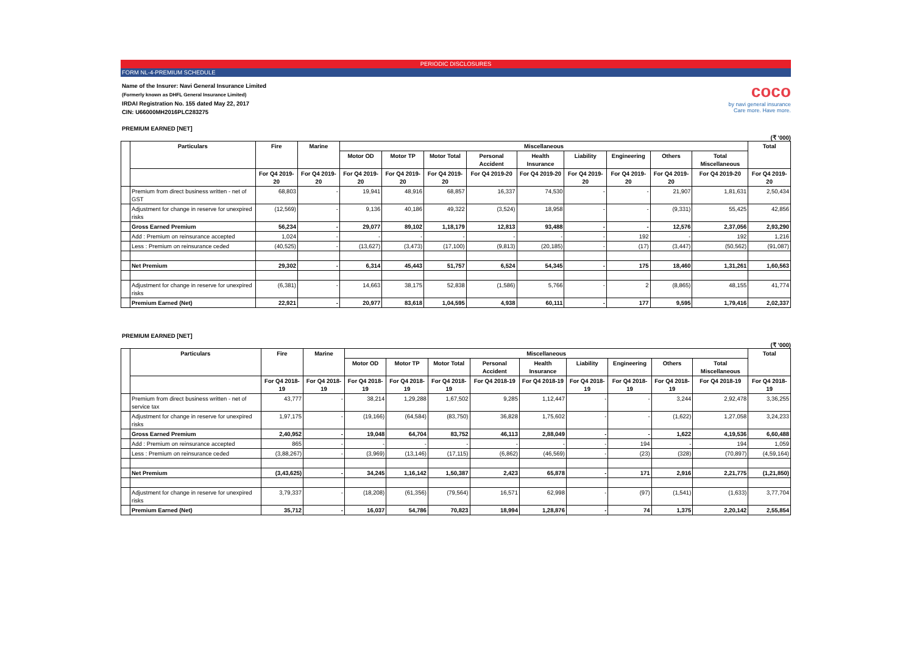PERIODIC DISCLOSURES
FORM NL-4-PREMIUM SCHEDULE
Name of the Insurer: Navi General Insurance Limited
(Formerly known as DHFL General Insurance Limited)
IRDAI Registration No. 155 dated May 22, 2017
CIN: U66000MH2016PLC283275
coco
by navi general insurance
Care more. Have more.
PREMIUM EARNED [NET]
(₹ ’000)
| | Particulars | Fire | Marine | Miscellaneous | | | | | | | | | Total |
| --- | --- | --- | --- | --- | --- | --- | --- | --- | --- | --- | --- | --- | --- |
| | | | | Motor OD | Motor TP | Motor Total | Personal Accident | Health Insurance | Liability | Engineering | Others | Total Miscellaneous | |
| | | For Q4 2019-20 | For Q4 2019-20 | For Q4 2019-20 | For Q4 2019-20 | For Q4 2019-20 | For Q4 2019-20 | For Q4 2019-20 | For Q4 2019-20 | For Q4 2019-20 | For Q4 2019-20 | For Q4 2019-20 | For Q4 2019-20 |
| | Premium from direct business written - net of GST | 68,803 | - | 19,941 | 48,916 | 68,857 | 16,337 | 74,530 | - | - | 21,907 | 1,81,631 | 2,50,434 |
| | Adjustment for change in reserve for unexpired risks | (12,569) | - | 9,136 | 40,186 | 49,322 | (3,524) | 18,958 | - | - | (9,331) | 55,425 | 42,856 |
| | Gross Earned Premium | 56,234 | - | 29,077 | 89,102 | 1,18,179 | 12,813 | 93,488 | - | - | 12,576 | 2,37,056 | 2,93,290 |
| | Add : Premium on reinsurance accepted | 1,024 | - | - | - | - | - | - | - | 192 | - | 192 | 1,216 |
| | Less : Premium on reinsurance ceded | (40,525) | - | (13,627) | (3,473) | (17,100) | (9,813) | (20,185) | - | (17) | (3,447) | (50,562) | (91,087) |
| | Net Premium | 29,302 | - | 6,314 | 45,443 | 51,757 | 6,524 | 54,345 | - | 175 | 18,460 | 1,31,261 | 1,60,563 |
| | Adjustment for change in reserve for unexpired risks | (6,381) | - | 14,663 | 38,175 | 52,838 | (1,586) | 5,766 | - | 2 | (8,865) | 48,155 | 41,774 |
| | Premium Earned (Net) | 22,921 | - | 20,977 | 83,618 | 1,04,595 | 4,938 | 60,111 | - | 177 | 9,595 | 1,79,416 | 2,02,337 |
PREMIUM EARNED [NET]
(₹ ’000)
| | Particulars | Fire | Marine | Miscellaneous | | | | | | | | | Total |
| --- | --- | --- | --- | --- | --- | --- | --- | --- | --- | --- | --- | --- | --- |
| | | | | Motor OD | Motor TP | Motor Total | Personal Accident | Health Insurance | Liability | Engineering | Others | Total Miscellaneous | |
| | | For Q4 2018-19 | For Q4 2018-19 | For Q4 2018-19 | For Q4 2018-19 | For Q4 2018-19 | For Q4 2018-19 | For Q4 2018-19 | For Q4 2018-19 | For Q4 2018-19 | For Q4 2018-19 | For Q4 2018-19 | For Q4 2018-19 |
| | Premium from direct business written - net of service tax | 43,777 | - | 38,214 | 1,29,288 | 1,67,502 | 9,285 | 1,12,447 | - | - | 3,244 | 2,92,478 | 3,36,255 |
| | Adjustment for change in reserve for unexpired risks | 1,97,175 | - | (19,166) | (64,584) | (83,750) | 36,828 | 1,75,602 | - | - | (1,622) | 1,27,058 | 3,24,233 |
| | Gross Earned Premium | 2,40,952 | - | 19,048 | 64,704 | 83,752 | 46,113 | 2,88,049 | - | - | 1,622 | 4,19,536 | 6,60,488 |
| | Add : Premium on reinsurance accepted | 865 | - | - | - | - | - | - | - | 194 | - | 194 | 1,059 |
| | Less : Premium on reinsurance ceded | (3,88,267) | - | (3,969) | (13,146) | (17,115) | (6,862) | (46,569) | - | (23) | (328) | (70,897) | (4,59,164) |
| | Net Premium | (3,43,625) | - | 34,245 | 1,16,142 | 1,50,387 | 2,423 | 65,878 | - | 171 | 2,916 | 2,21,775 | (1,21,850) |
| | Adjustment for change in reserve for unexpired risks | 3,79,337 | - | (18,208) | (61,356) | (79,564) | 16,571 | 62,998 | - | (97) | (1,541) | (1,633) | 3,77,704 |
| | Premium Earned (Net) | 35,712 | - | 16,037 | 54,786 | 70,823 | 18,994 | 1,28,876 | - | 74 | 1,375 | 2,20,142 | 2,55,854 |